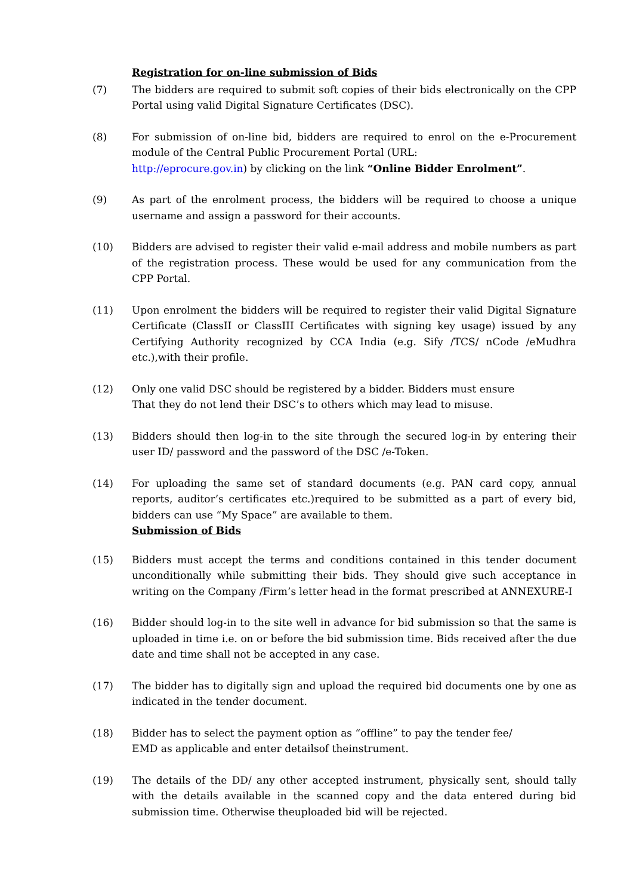Registration for on-line submission of Bids
(7) The bidders are required to submit soft copies of their bids electronically on the CPP Portal using valid Digital Signature Certificates (DSC).
(8) For submission of on-line bid, bidders are required to enrol on the e-Procurement module of the Central Public Procurement Portal (URL:
http://eprocure.gov.in) by clicking on the link “Online Bidder Enrolment”.
(9) As part of the enrolment process, the bidders will be required to choose a unique username and assign a password for their accounts.
(10) Bidders are advised to register their valid e-mail address and mobile numbers as part of the registration process. These would be used for any communication from the CPP Portal.
(11) Upon enrolment the bidders will be required to register their valid Digital Signature Certificate (ClassII or ClassIII Certificates with signing key usage) issued by any Certifying Authority recognized by CCA India (e.g. Sify /TCS/ nCode /eMudhra etc.),with their profile.
(12) Only one valid DSC should be registered by a bidder. Bidders must ensure
That they do not lend their DSC’s to others which may lead to misuse.
(13) Bidders should then log-in to the site through the secured log-in by entering their user ID/ password and the password of the DSC /e-Token.
(14) For uploading the same set of standard documents (e.g. PAN card copy, annual reports, auditor’s certificates etc.)required to be submitted as a part of every bid, bidders can use “My Space” are available to them.
Submission of Bids
(15) Bidders must accept the terms and conditions contained in this tender document unconditionally while submitting their bids. They should give such acceptance in writing on the Company /Firm’s letter head in the format prescribed at ANNEXURE-I
(16) Bidder should log-in to the site well in advance for bid submission so that the same is uploaded in time i.e. on or before the bid submission time. Bids received after the due date and time shall not be accepted in any case.
(17) The bidder has to digitally sign and upload the required bid documents one by one as indicated in the tender document.
(18) Bidder has to select the payment option as “offline” to pay the tender fee/
EMD as applicable and enter detailsof theinstrument.
(19) The details of the DD/ any other accepted instrument, physically sent, should tally with the details available in the scanned copy and the data entered during bid submission time. Otherwise theuploaded bid will be rejected.